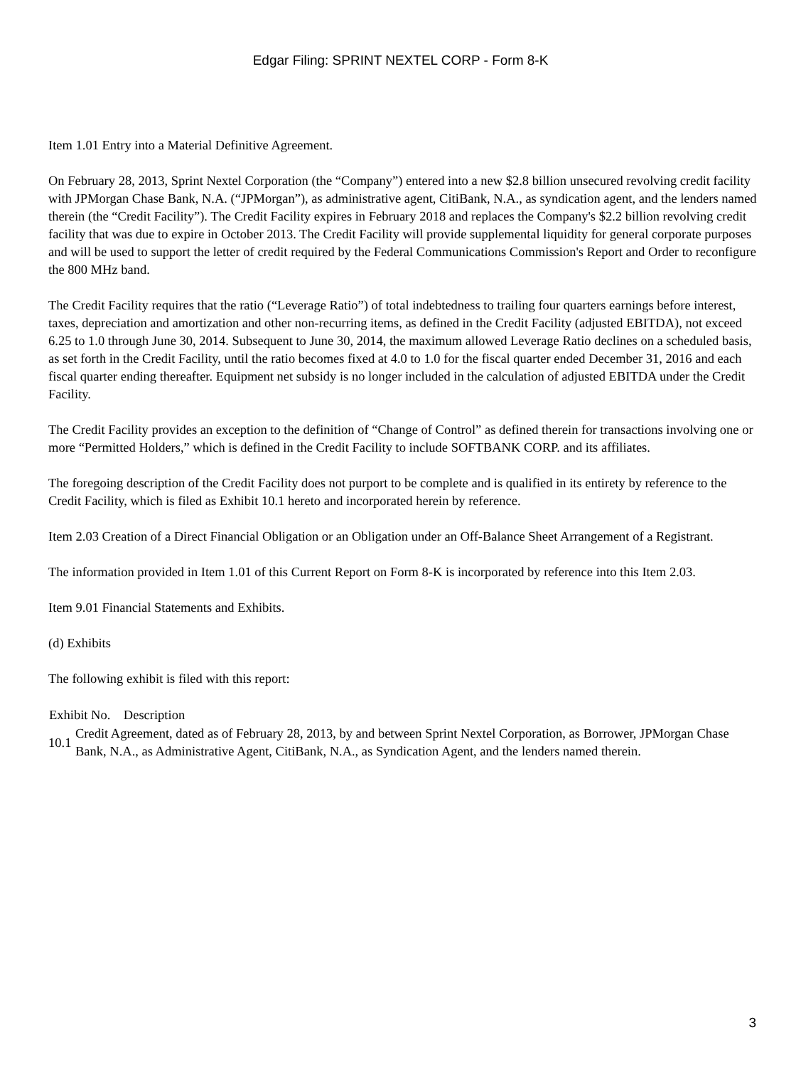Edgar Filing: SPRINT NEXTEL CORP - Form 8-K
Item 1.01 Entry into a Material Definitive Agreement.
On February 28, 2013, Sprint Nextel Corporation (the “Company”) entered into a new $2.8 billion unsecured revolving credit facility with JPMorgan Chase Bank, N.A. (“JPMorgan”), as administrative agent, CitiBank, N.A., as syndication agent, and the lenders named therein (the “Credit Facility”). The Credit Facility expires in February 2018 and replaces the Company's $2.2 billion revolving credit facility that was due to expire in October 2013. The Credit Facility will provide supplemental liquidity for general corporate purposes and will be used to support the letter of credit required by the Federal Communications Commission's Report and Order to reconfigure the 800 MHz band.
The Credit Facility requires that the ratio (“Leverage Ratio”) of total indebtedness to trailing four quarters earnings before interest, taxes, depreciation and amortization and other non-recurring items, as defined in the Credit Facility (adjusted EBITDA), not exceed 6.25 to 1.0 through June 30, 2014. Subsequent to June 30, 2014, the maximum allowed Leverage Ratio declines on a scheduled basis, as set forth in the Credit Facility, until the ratio becomes fixed at 4.0 to 1.0 for the fiscal quarter ended December 31, 2016 and each fiscal quarter ending thereafter. Equipment net subsidy is no longer included in the calculation of adjusted EBITDA under the Credit Facility.
The Credit Facility provides an exception to the definition of “Change of Control” as defined therein for transactions involving one or more “Permitted Holders,” which is defined in the Credit Facility to include SOFTBANK CORP. and its affiliates.
The foregoing description of the Credit Facility does not purport to be complete and is qualified in its entirety by reference to the Credit Facility, which is filed as Exhibit 10.1 hereto and incorporated herein by reference.
Item 2.03 Creation of a Direct Financial Obligation or an Obligation under an Off-Balance Sheet Arrangement of a Registrant.
The information provided in Item 1.01 of this Current Report on Form 8-K is incorporated by reference into this Item 2.03.
Item 9.01 Financial Statements and Exhibits.
(d) Exhibits
The following exhibit is filed with this report:
| Exhibit No. Description | |
| --- | --- |
| 10.1 | Credit Agreement, dated as of February 28, 2013, by and between Sprint Nextel Corporation, as Borrower, JPMorgan Chase Bank, N.A., as Administrative Agent, CitiBank, N.A., as Syndication Agent, and the lenders named therein. |
3